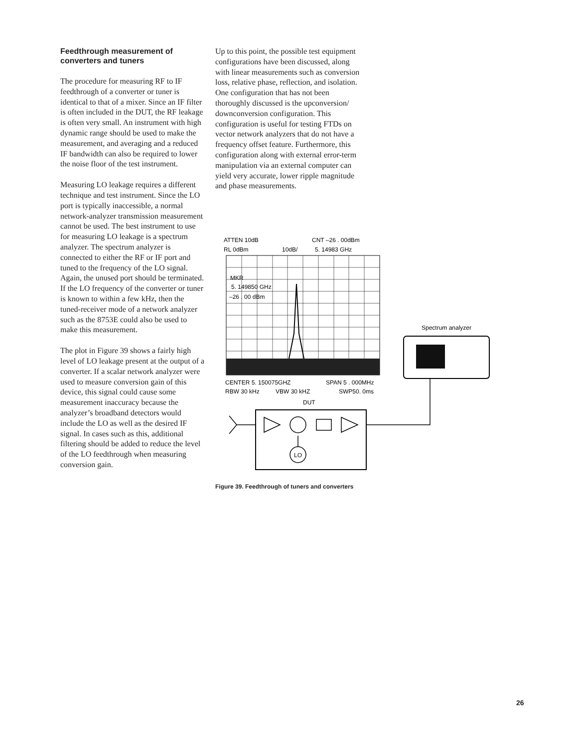Feedthrough measurement of converters and tuners
The procedure for measuring RF to IF feedthrough of a converter or tuner is identical to that of a mixer. Since an IF filter is often included in the DUT, the RF leakage is often very small. An instrument with high dynamic range should be used to make the measurement, and averaging and a reduced IF bandwidth can also be required to lower the noise floor of the test instrument.
Measuring LO leakage requires a different technique and test instrument. Since the LO port is typically inaccessible, a normal network-analyzer transmission measurement cannot be used. The best instrument to use for measuring LO leakage is a spectrum analyzer. The spectrum analyzer is connected to either the RF or IF port and tuned to the frequency of the LO signal. Again, the unused port should be terminated. If the LO frequency of the converter or tuner is known to within a few kHz, then the tuned-receiver mode of a network analyzer such as the 8753E could also be used to make this measurement.
The plot in Figure 39 shows a fairly high level of LO leakage present at the output of a converter. If a scalar network analyzer were used to measure conversion gain of this device, this signal could cause some measurement inaccuracy because the analyzer’s broadband detectors would include the LO as well as the desired IF signal. In cases such as this, additional filtering should be added to reduce the level of the LO feedthrough when measuring conversion gain.
Up to this point, the possible test equipment configurations have been discussed, along with linear measurements such as conversion loss, relative phase, reflection, and isolation. One configuration that has not been thoroughly discussed is the upconversion/ downconversion configuration. This configuration is useful for testing FTDs on vector network analyzers that do not have a frequency offset feature. Furthermore, this configuration along with external error-term manipulation via an external computer can yield very accurate, lower ripple magnitude and phase measurements.
ATTEN 10dB
CNT –26 . 00dBm
RL 0dBm
10dB/
5. 14983 GHz
MKR
5. 149850 GHz
–26 . 00 dBm
CENTER 5. 150075GHZ
SPAN 5 . 000MHz
RBW 30 kHz
VBW 30 kHZ
SWP50. 0ms
DUT
LO
Spectrum analyzer
Figure 39. Feedthrough of tuners and converters
26